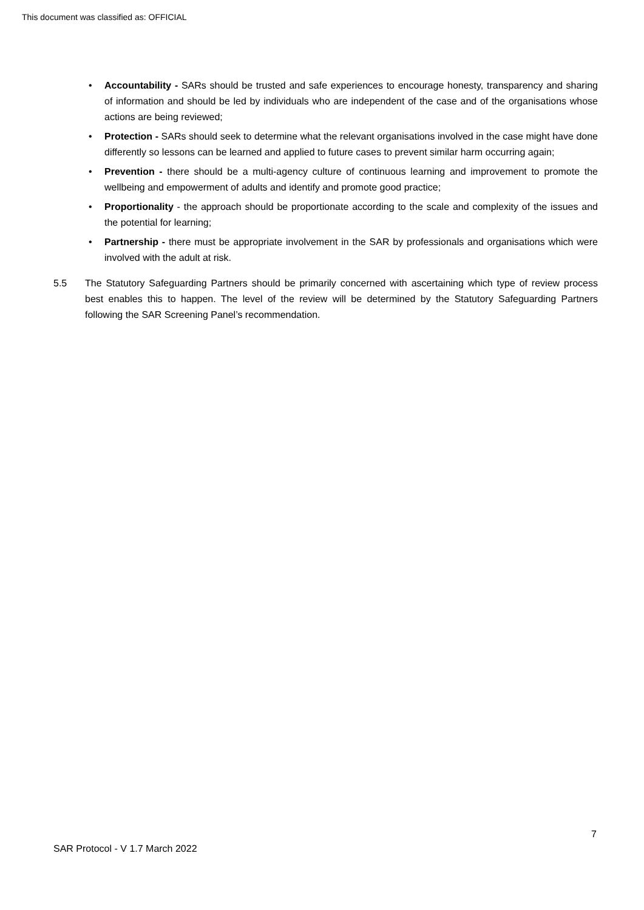This document was classified as: OFFICIAL
• Accountability - SARs should be trusted and safe experiences to encourage honesty, transparency and sharing of information and should be led by individuals who are independent of the case and of the organisations whose actions are being reviewed;
• Protection - SARs should seek to determine what the relevant organisations involved in the case might have done differently so lessons can be learned and applied to future cases to prevent similar harm occurring again;
• Prevention - there should be a multi-agency culture of continuous learning and improvement to promote the wellbeing and empowerment of adults and identify and promote good practice;
• Proportionality - the approach should be proportionate according to the scale and complexity of the issues and the potential for learning;
• Partnership - there must be appropriate involvement in the SAR by professionals and organisations which were involved with the adult at risk.
5.5 The Statutory Safeguarding Partners should be primarily concerned with ascertaining which type of review process best enables this to happen. The level of the review will be determined by the Statutory Safeguarding Partners following the SAR Screening Panel’s recommendation.
7
SAR Protocol - V 1.7 March 2022